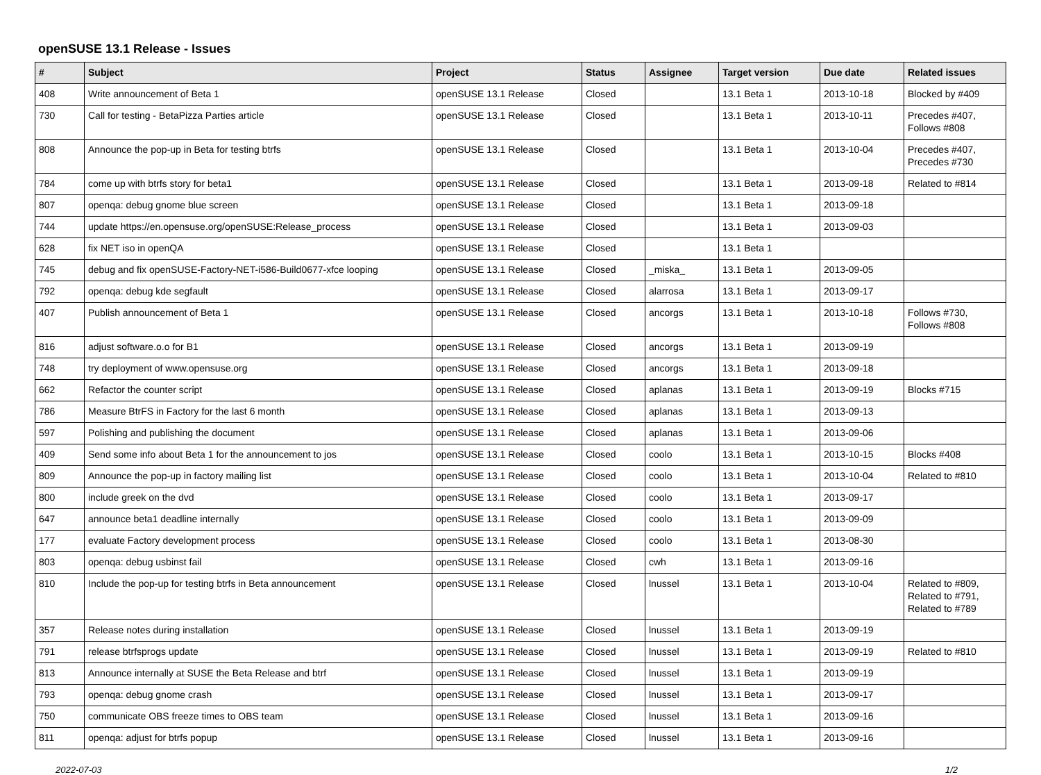openSUSE 13.1 Release - Issues
| # | Subject | Project | Status | Assignee | Target version | Due date | Related issues |
| --- | --- | --- | --- | --- | --- | --- | --- |
| 408 | Write announcement of Beta 1 | openSUSE 13.1 Release | Closed | | 13.1 Beta 1 | 2013-10-18 | Blocked by #409 |
| 730 | Call for testing - BetaPizza Parties article | openSUSE 13.1 Release | Closed | | 13.1 Beta 1 | 2013-10-11 | Precedes #407, Follows #808 |
| 808 | Announce the pop-up in Beta for testing btrfs | openSUSE 13.1 Release | Closed | | 13.1 Beta 1 | 2013-10-04 | Precedes #407, Precedes #730 |
| 784 | come up with btrfs story for beta1 | openSUSE 13.1 Release | Closed | | 13.1 Beta 1 | 2013-09-18 | Related to #814 |
| 807 | openqa: debug gnome blue screen | openSUSE 13.1 Release | Closed | | 13.1 Beta 1 | 2013-09-18 | |
| 744 | update https://en.opensuse.org/openSUSE:Release_process | openSUSE 13.1 Release | Closed | | 13.1 Beta 1 | 2013-09-03 | |
| 628 | fix NET iso in openQA | openSUSE 13.1 Release | Closed | | 13.1 Beta 1 | | |
| 745 | debug and fix openSUSE-Factory-NET-i586-Build0677-xfce looping | openSUSE 13.1 Release | Closed | _miska_ | 13.1 Beta 1 | 2013-09-05 | |
| 792 | openqa: debug kde segfault | openSUSE 13.1 Release | Closed | alarrosa | 13.1 Beta 1 | 2013-09-17 | |
| 407 | Publish announcement of Beta 1 | openSUSE 13.1 Release | Closed | ancorgs | 13.1 Beta 1 | 2013-10-18 | Follows #730, Follows #808 |
| 816 | adjust software.o.o for B1 | openSUSE 13.1 Release | Closed | ancorgs | 13.1 Beta 1 | 2013-09-19 | |
| 748 | try deployment of www.opensuse.org | openSUSE 13.1 Release | Closed | ancorgs | 13.1 Beta 1 | 2013-09-18 | |
| 662 | Refactor the counter script | openSUSE 13.1 Release | Closed | aplanas | 13.1 Beta 1 | 2013-09-19 | Blocks #715 |
| 786 | Measure BtrFS in Factory for the last 6 month | openSUSE 13.1 Release | Closed | aplanas | 13.1 Beta 1 | 2013-09-13 | |
| 597 | Polishing and publishing the document | openSUSE 13.1 Release | Closed | aplanas | 13.1 Beta 1 | 2013-09-06 | |
| 409 | Send some info about Beta 1 for the announcement to jos | openSUSE 13.1 Release | Closed | coolo | 13.1 Beta 1 | 2013-10-15 | Blocks #408 |
| 809 | Announce the pop-up in factory mailing list | openSUSE 13.1 Release | Closed | coolo | 13.1 Beta 1 | 2013-10-04 | Related to #810 |
| 800 | include greek on the dvd | openSUSE 13.1 Release | Closed | coolo | 13.1 Beta 1 | 2013-09-17 | |
| 647 | announce beta1 deadline internally | openSUSE 13.1 Release | Closed | coolo | 13.1 Beta 1 | 2013-09-09 | |
| 177 | evaluate Factory development process | openSUSE 13.1 Release | Closed | coolo | 13.1 Beta 1 | 2013-08-30 | |
| 803 | openqa: debug usbinst fail | openSUSE 13.1 Release | Closed | cwh | 13.1 Beta 1 | 2013-09-16 | |
| 810 | Include the pop-up for testing btrfs in Beta announcement | openSUSE 13.1 Release | Closed | lnussel | 13.1 Beta 1 | 2013-10-04 | Related to #809, Related to #791, Related to #789 |
| 357 | Release notes during installation | openSUSE 13.1 Release | Closed | lnussel | 13.1 Beta 1 | 2013-09-19 | |
| 791 | release btrfsprogs update | openSUSE 13.1 Release | Closed | lnussel | 13.1 Beta 1 | 2013-09-19 | Related to #810 |
| 813 | Announce internally at SUSE the Beta Release and btrf | openSUSE 13.1 Release | Closed | lnussel | 13.1 Beta 1 | 2013-09-19 | |
| 793 | openqa: debug gnome crash | openSUSE 13.1 Release | Closed | lnussel | 13.1 Beta 1 | 2013-09-17 | |
| 750 | communicate OBS freeze times to OBS team | openSUSE 13.1 Release | Closed | lnussel | 13.1 Beta 1 | 2013-09-16 | |
| 811 | openqa: adjust for btrfs popup | openSUSE 13.1 Release | Closed | lnussel | 13.1 Beta 1 | 2013-09-16 | |
2022-07-03 1/2